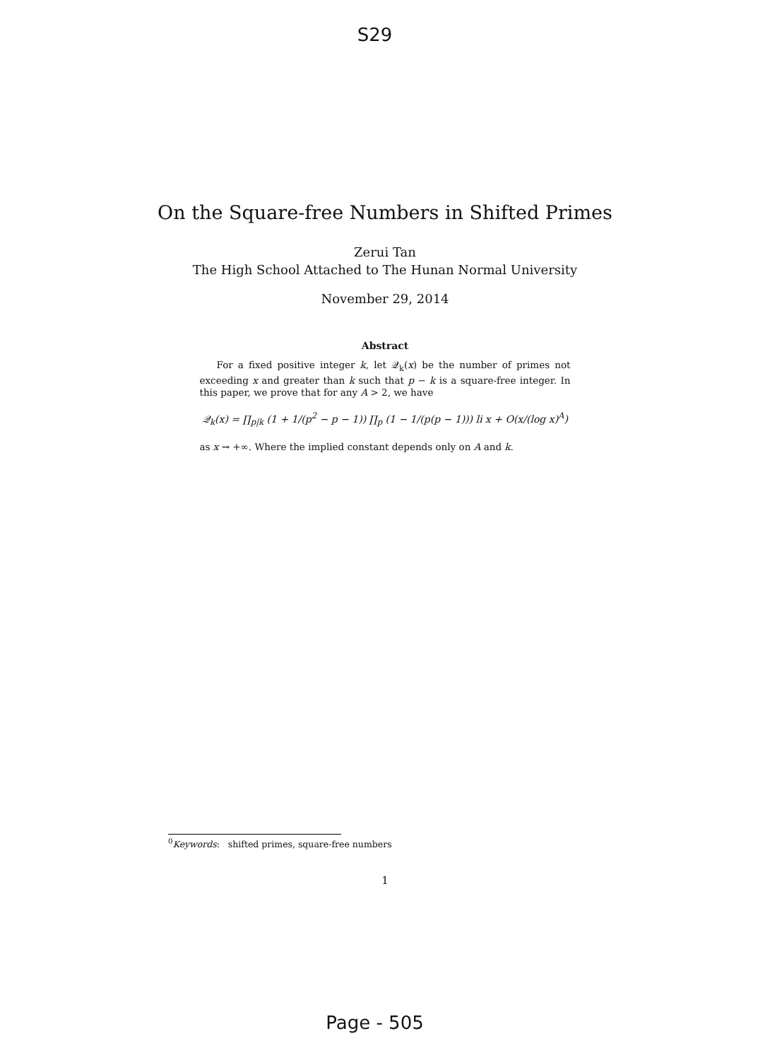S29
On the Square-free Numbers in Shifted Primes
Zerui Tan
The High School Attached to The Hunan Normal University
November 29, 2014
Abstract
For a fixed positive integer k, let 𝒬<sub>k</sub>(x) be the number of primes not exceeding x and greater than k such that p − k is a square-free integer. In this paper, we prove that for any A > 2, we have
𝒬<sub>k</sub>(x) = ∏<sub>p|k</sub> (1 + 1/(p<sup>2</sup> − p − 1)) ∏<sub>p</sub> (1 − 1/(p(p − 1))) li x + O(x/(log x)<sup>A</sup>)
as x → +∞. Where the implied constant depends only on A and k.
<sup>0</sup> Keywords: shifted primes, square-free numbers
1
Page - 505